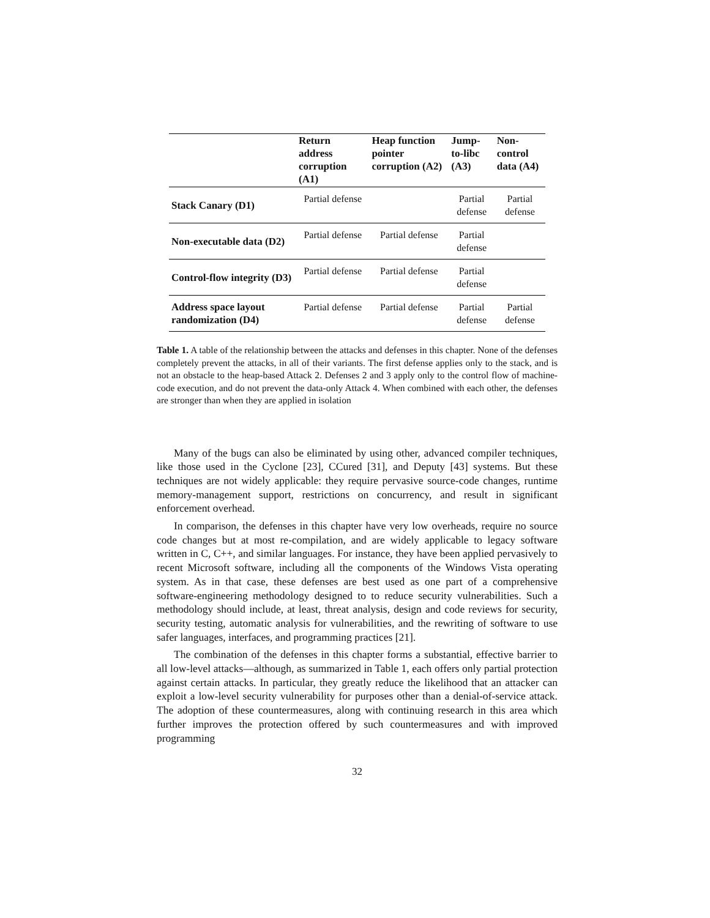| | Return address corruption (A1) | Heap function pointer corruption (A2) | Jump-to-libc (A3) | Non-control data (A4) |
| --- | --- | --- | --- | --- |
| Stack Canary (D1) | Partial defense | | Partial defense | Partial defense |
| Non-executable data (D2) | Partial defense | Partial defense | Partial defense | |
| Control-flow integrity (D3) | Partial defense | Partial defense | Partial defense | |
| Address space layout randomization (D4) | Partial defense | Partial defense | Partial defense | Partial defense |
Table 1. A table of the relationship between the attacks and defenses in this chapter. None of the defenses completely prevent the attacks, in all of their variants. The first defense applies only to the stack, and is not an obstacle to the heap-based Attack 2. Defenses 2 and 3 apply only to the control flow of machine-code execution, and do not prevent the data-only Attack 4. When combined with each other, the defenses are stronger than when they are applied in isolation
Many of the bugs can also be eliminated by using other, advanced compiler techniques, like those used in the Cyclone [23], CCured [31], and Deputy [43] systems. But these techniques are not widely applicable: they require pervasive source-code changes, runtime memory-management support, restrictions on concurrency, and result in significant enforcement overhead.
In comparison, the defenses in this chapter have very low overheads, require no source code changes but at most re-compilation, and are widely applicable to legacy software written in C, C++, and similar languages. For instance, they have been applied pervasively to recent Microsoft software, including all the components of the Windows Vista operating system. As in that case, these defenses are best used as one part of a comprehensive software-engineering methodology designed to to reduce security vulnerabilities. Such a methodology should include, at least, threat analysis, design and code reviews for security, security testing, automatic analysis for vulnerabilities, and the rewriting of software to use safer languages, interfaces, and programming practices [21].
The combination of the defenses in this chapter forms a substantial, effective barrier to all low-level attacks—although, as summarized in Table 1, each offers only partial protection against certain attacks. In particular, they greatly reduce the likelihood that an attacker can exploit a low-level security vulnerability for purposes other than a denial-of-service attack. The adoption of these countermeasures, along with continuing research in this area which further improves the protection offered by such countermeasures and with improved programming
32